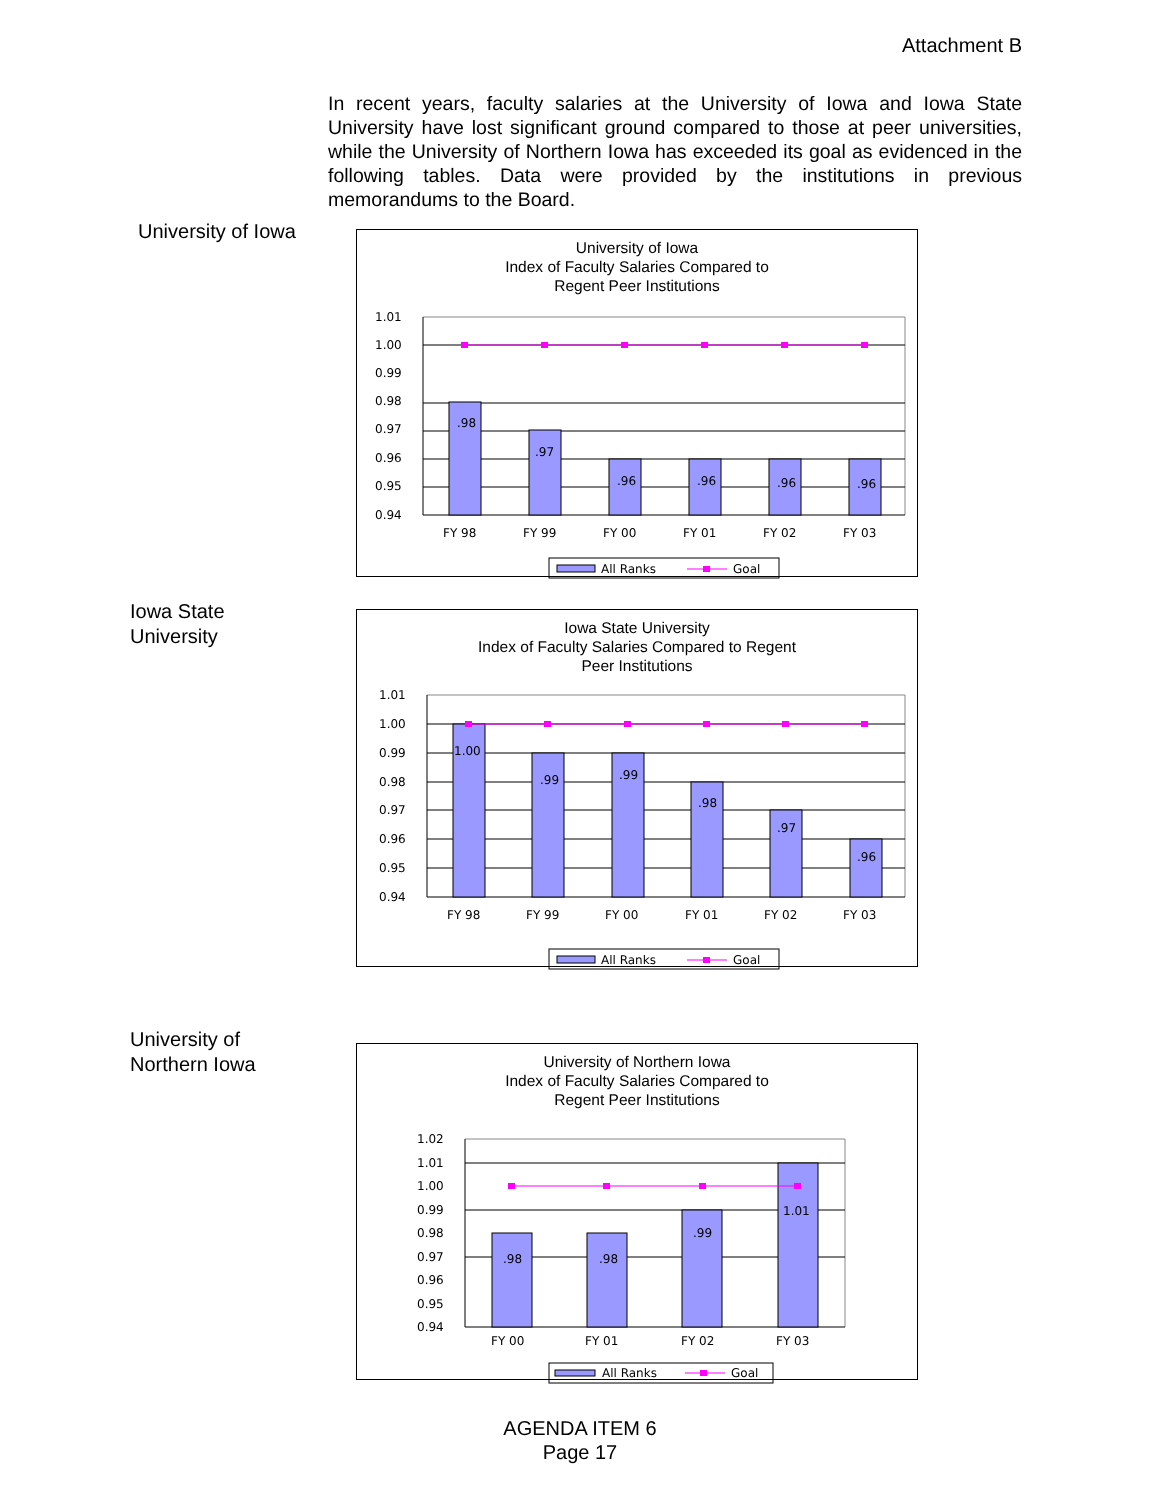Attachment B
In recent years, faculty salaries at the University of Iowa and Iowa State University have lost significant ground compared to those at peer universities, while the University of Northern Iowa has exceeded its goal as evidenced in the following tables. Data were provided by the institutions in previous memorandums to the Board.
University of Iowa
University of Iowa
Index of Faculty Salaries Compared to
Regent Peer Institutions
1.01
1.00
0.99
0.98
0.97
0.96
0.95
0.94
.98
.97
.96
.96
.96
.96
FY 98
FY 99
FY 00
FY 01
FY 02
FY 03
All Ranks
Goal
Iowa State
University
Iowa State University
Index of Faculty Salaries Compared to Regent
Peer Institutions
1.01
1.00
0.99
0.98
0.97
0.96
0.95
0.94
1.00
.99
.99
.98
.97
.96
FY 98
FY 99
FY 00
FY 01
FY 02
FY 03
All Ranks
Goal
University of
Northern Iowa
University of Northern Iowa
Index of Faculty Salaries Compared to
Regent Peer Institutions
1.02
1.01
1.00
0.99
0.98
0.97
0.96
0.95
0.94
.98
.98
.99
1.01
FY 00
FY 01
FY 02
FY 03
All Ranks
Goal
AGENDA ITEM 6
Page 17